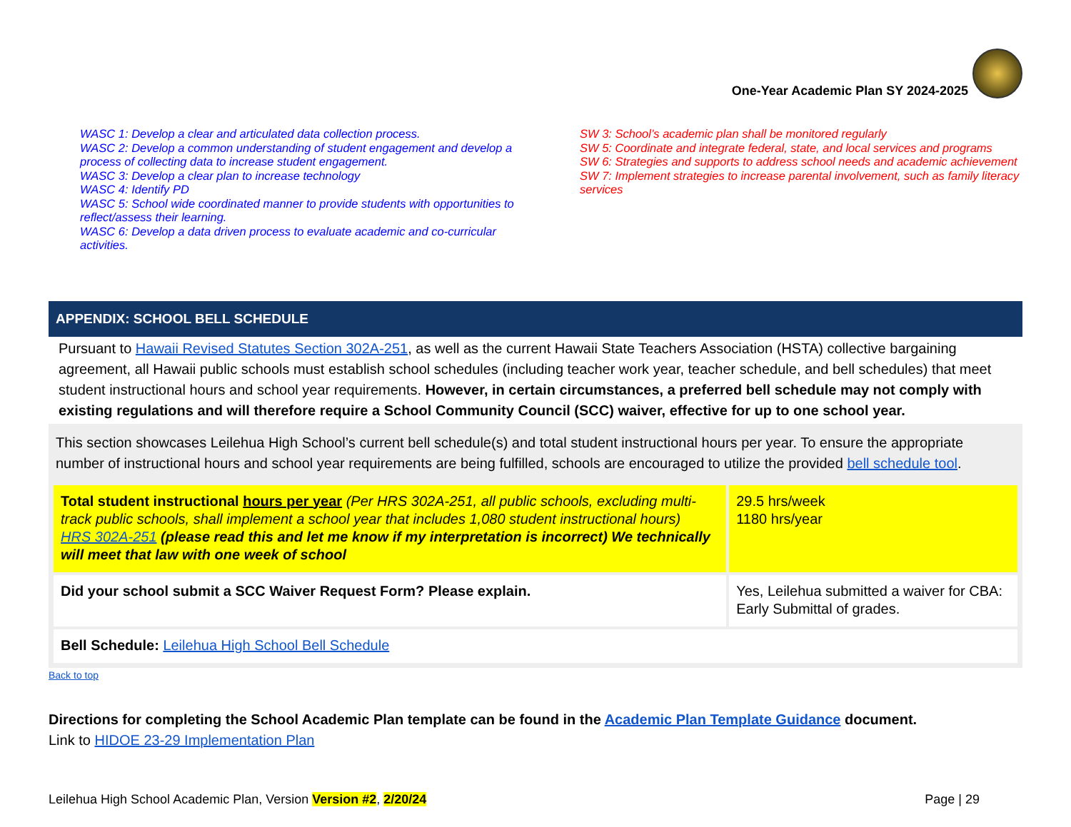One-Year Academic Plan SY 2024-2025
WASC 1: Develop a clear and articulated data collection process.
WASC 2: Develop a common understanding of student engagement and develop a process of collecting data to increase student engagement.
WASC 3: Develop a clear plan to increase technology
WASC 4: Identify PD
WASC 5: School wide coordinated manner to provide students with opportunities to reflect/assess their learning.
WASC 6: Develop a data driven process to evaluate academic and co-curricular activities.
SW 3: School’s academic plan shall be monitored regularly
SW 5: Coordinate and integrate federal, state, and local services and programs
SW 6: Strategies and supports to address school needs and academic achievement
SW 7: Implement strategies to increase parental involvement, such as family literacy services
APPENDIX: SCHOOL BELL SCHEDULE
Pursuant to Hawaii Revised Statutes Section 302A-251, as well as the current Hawaii State Teachers Association (HSTA) collective bargaining agreement, all Hawaii public schools must establish school schedules (including teacher work year, teacher schedule, and bell schedules) that meet student instructional hours and school year requirements. However, in certain circumstances, a preferred bell schedule may not comply with existing regulations and will therefore require a School Community Council (SCC) waiver, effective for up to one school year.
This section showcases Leilehua High School’s current bell schedule(s) and total student instructional hours per year. To ensure the appropriate number of instructional hours and school year requirements are being fulfilled, schools are encouraged to utilize the provided bell schedule tool.
| Total student instructional hours per year (Per HRS 302A-251, all public schools, excluding multi-track public schools, shall implement a school year that includes 1,080 student instructional hours) HRS 302A-251 (please read this and let me know if my interpretation is incorrect) We technically will meet that law with one week of school | 29.5 hrs/week 1180 hrs/year |
| Did your school submit a SCC Waiver Request Form? Please explain. | Yes, Leilehua submitted a waiver for CBA: Early Submittal of grades. |
| Bell Schedule: Leilehua High School Bell Schedule | |
Back to top
Directions for completing the School Academic Plan template can be found in the Academic Plan Template Guidance document.
Link to HIDOE 23-29 Implementation Plan
Leilehua High School Academic Plan, Version Version #2, 2/20/24 Page | 29